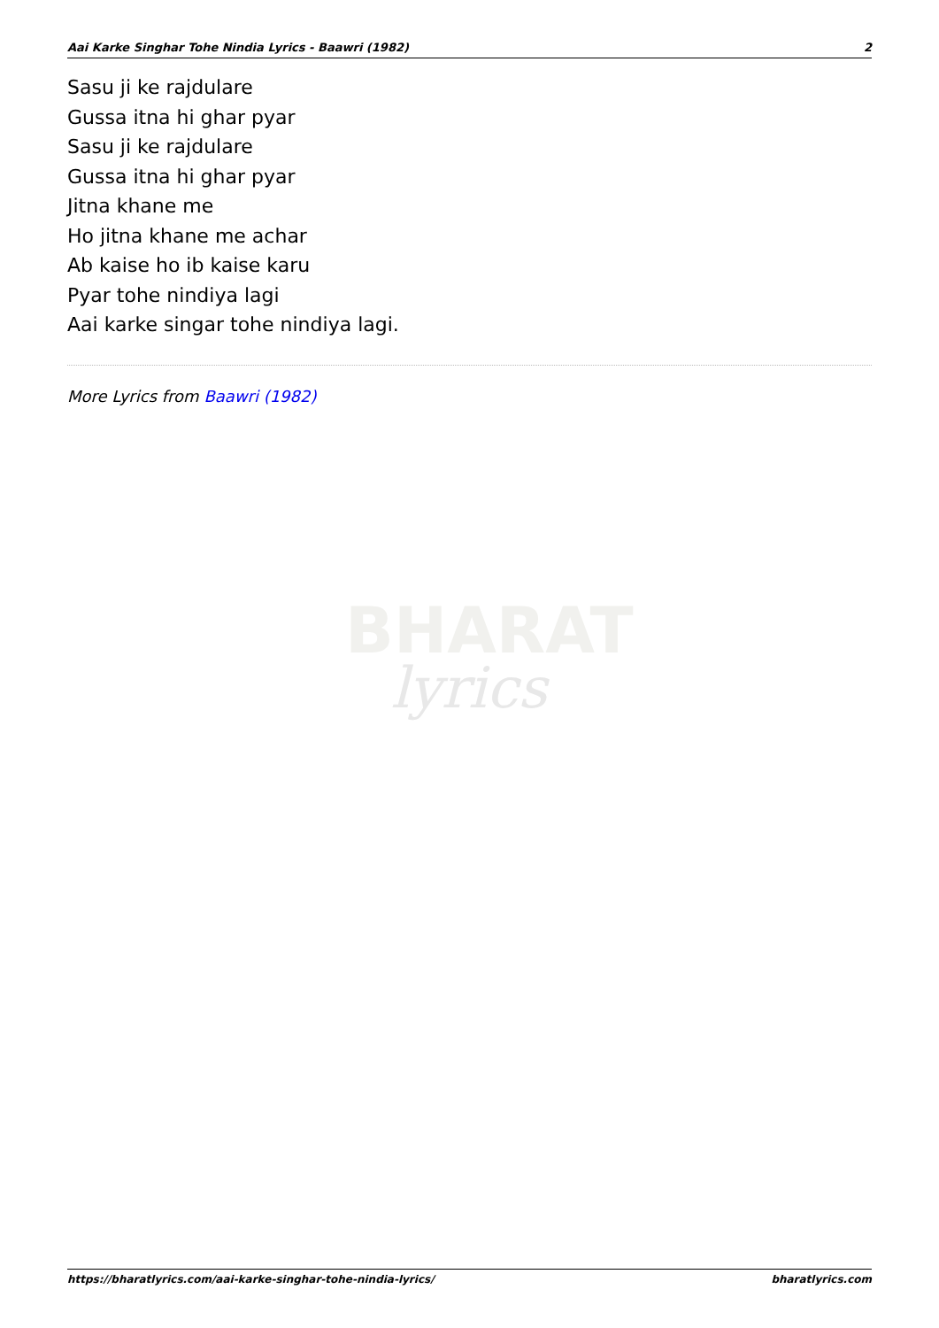Aai Karke Singhar Tohe Nindia Lyrics - Baawri (1982) 2
Sasu ji ke rajdulare
Gussa itna hi ghar pyar
Sasu ji ke rajdulare
Gussa itna hi ghar pyar
Jitna khane me
Ho jitna khane me achar
Ab kaise ho ib kaise karu
Pyar tohe nindiya lagi
Aai karke singar tohe nindiya lagi.
More Lyrics from Baawri (1982)
BHARAT
lyrics
https://bharatlyrics.com/aai-karke-singhar-tohe-nindia-lyrics/ bharatlyrics.com